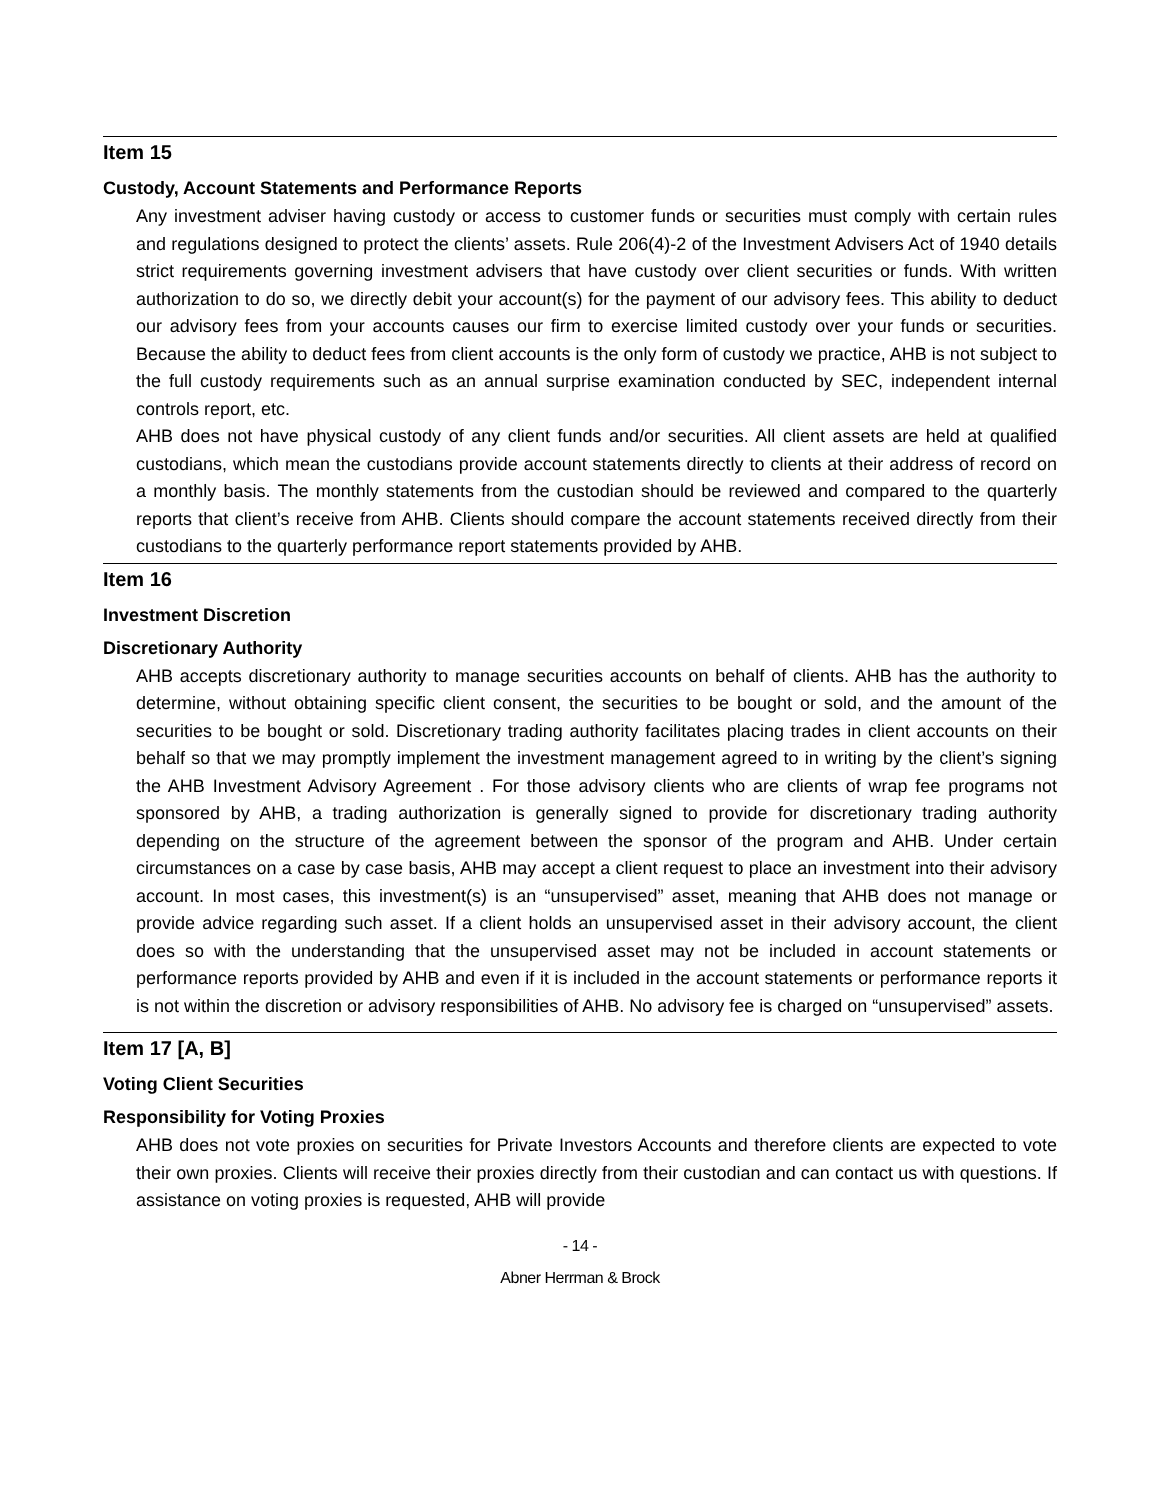Item 15
Custody, Account Statements and Performance Reports
Any investment adviser having custody or access to customer funds or securities must comply with certain rules and regulations designed to protect the clients’ assets. Rule 206(4)-2 of the Investment Advisers Act of 1940 details strict requirements governing investment advisers that have custody over client securities or funds. With written authorization to do so, we directly debit your account(s) for the payment of our advisory fees. This ability to deduct our advisory fees from your accounts causes our firm to exercise limited custody over your funds or securities. Because the ability to deduct fees from client accounts is the only form of custody we practice, AHB is not subject to the full custody requirements such as an annual surprise examination conducted by SEC, independent internal controls report, etc.
AHB does not have physical custody of any client funds and/or securities. All client assets are held at qualified custodians, which mean the custodians provide account statements directly to clients at their address of record on a monthly basis. The monthly statements from the custodian should be reviewed and compared to the quarterly reports that client’s receive from AHB. Clients should compare the account statements received directly from their custodians to the quarterly performance report statements provided by AHB.
Item 16
Investment Discretion
Discretionary Authority
AHB accepts discretionary authority to manage securities accounts on behalf of clients. AHB has the authority to determine, without obtaining specific client consent, the securities to be bought or sold, and the amount of the securities to be bought or sold. Discretionary trading authority facilitates placing trades in client accounts on their behalf so that we may promptly implement the investment management agreed to in writing by the client’s signing the AHB Investment Advisory Agreement . For those advisory clients who are clients of wrap fee programs not sponsored by AHB, a trading authorization is generally signed to provide for discretionary trading authority depending on the structure of the agreement between the sponsor of the program and AHB. Under certain circumstances on a case by case basis, AHB may accept a client request to place an investment into their advisory account. In most cases, this investment(s) is an “unsupervised” asset, meaning that AHB does not manage or provide advice regarding such asset. If a client holds an unsupervised asset in their advisory account, the client does so with the understanding that the unsupervised asset may not be included in account statements or performance reports provided by AHB and even if it is included in the account statements or performance reports it is not within the discretion or advisory responsibilities of AHB. No advisory fee is charged on “unsupervised” assets.
Item 17 [A, B]
Voting Client Securities
Responsibility for Voting Proxies
AHB does not vote proxies on securities for Private Investors Accounts and therefore clients are expected to vote their own proxies. Clients will receive their proxies directly from their custodian and can contact us with questions. If assistance on voting proxies is requested, AHB will provide
- 14 -
Abner Herrman & Brock